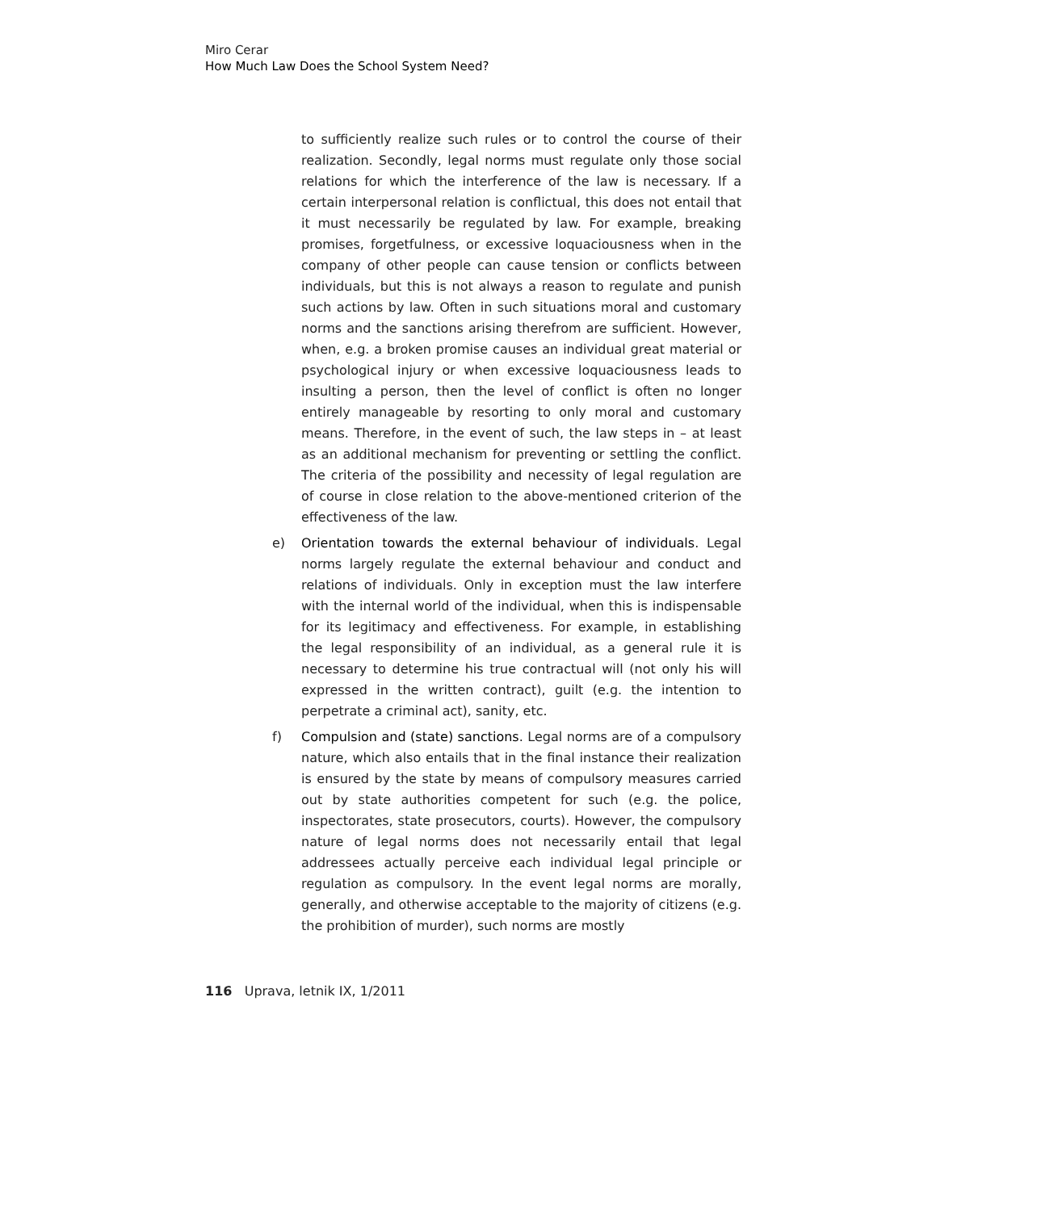Miro Cerar
How Much Law Does the School System Need?
to sufficiently realize such rules or to control the course of their realization. Secondly, legal norms must regulate only those social relations for which the interference of the law is necessary. If a certain interpersonal relation is conflictual, this does not entail that it must necessarily be regulated by law. For example, breaking promises, forgetfulness, or excessive loquaciousness when in the company of other people can cause tension or conflicts between individuals, but this is not always a reason to regulate and punish such actions by law. Often in such situations moral and customary norms and the sanctions arising therefrom are sufficient. However, when, e.g. a broken promise causes an individual great material or psychological injury or when excessive loquaciousness leads to insulting a person, then the level of conflict is often no longer entirely manageable by resorting to only moral and customary means. Therefore, in the event of such, the law steps in – at least as an additional mechanism for preventing or settling the conflict. The criteria of the possibility and necessity of legal regulation are of course in close relation to the above-mentioned criterion of the effectiveness of the law.
e) Orientation towards the external behaviour of individuals. Legal norms largely regulate the external behaviour and conduct and relations of individuals. Only in exception must the law interfere with the internal world of the individual, when this is indispensable for its legitimacy and effectiveness. For example, in establishing the legal responsibility of an individual, as a general rule it is necessary to determine his true contractual will (not only his will expressed in the written contract), guilt (e.g. the intention to perpetrate a criminal act), sanity, etc.
f) Compulsion and (state) sanctions. Legal norms are of a compulsory nature, which also entails that in the final instance their realization is ensured by the state by means of compulsory measures carried out by state authorities competent for such (e.g. the police, inspectorates, state prosecutors, courts). However, the compulsory nature of legal norms does not necessarily entail that legal addressees actually perceive each individual legal principle or regulation as compulsory. In the event legal norms are morally, generally, and otherwise acceptable to the majority of citizens (e.g. the prohibition of murder), such norms are mostly
116 Uprava, letnik IX, 1/2011